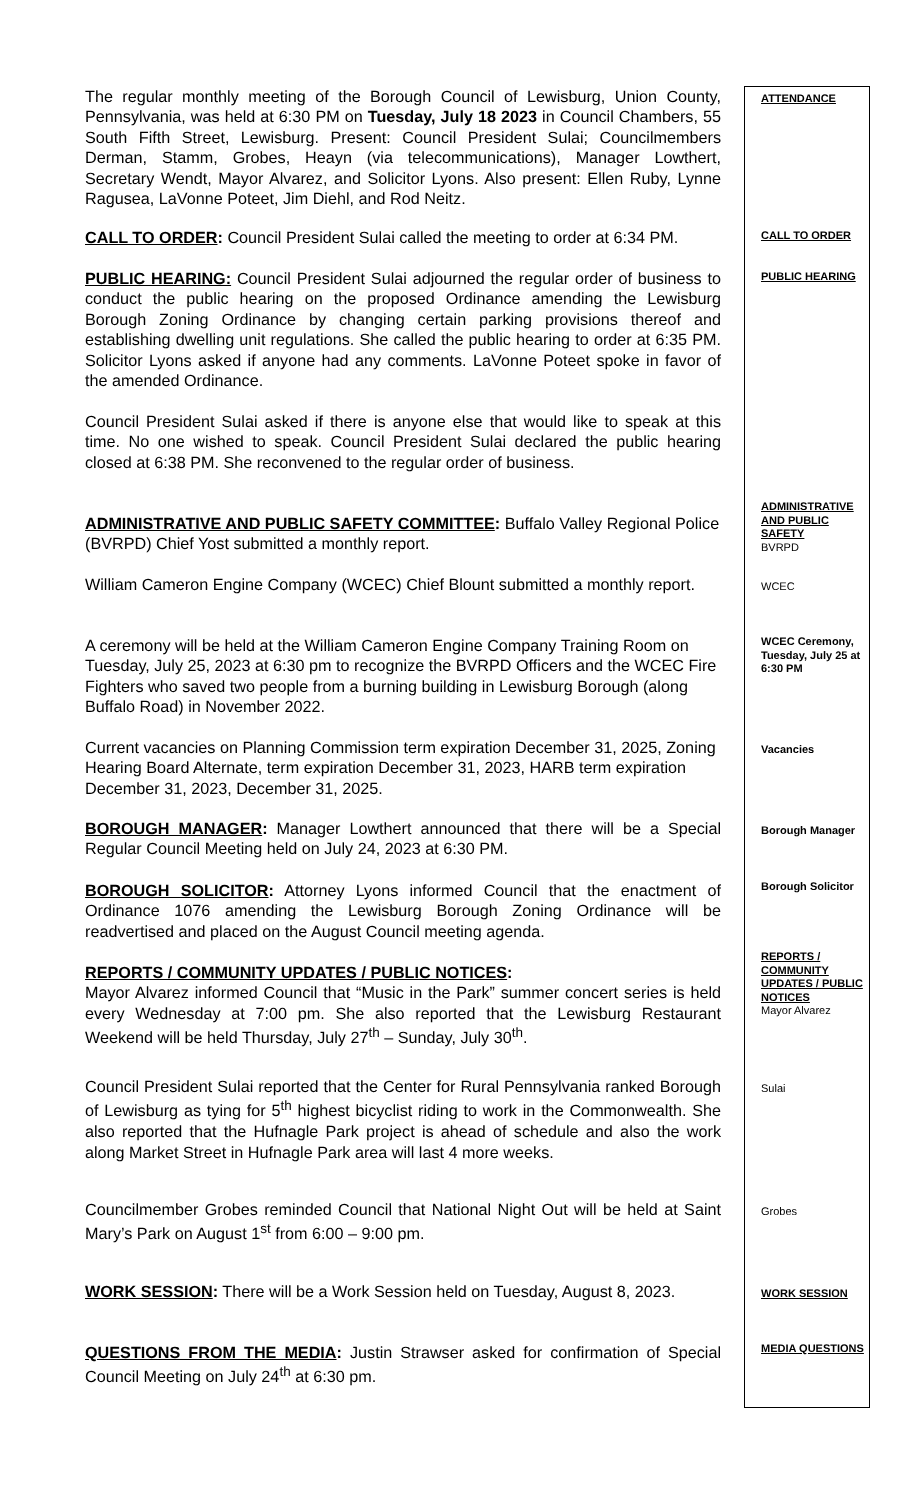The regular monthly meeting of the Borough Council of Lewisburg, Union County, Pennsylvania, was held at 6:30 PM on Tuesday, July 18 2023 in Council Chambers, 55 South Fifth Street, Lewisburg. Present: Council President Sulai; Councilmembers Derman, Stamm, Grobes, Heayn (via telecommunications), Manager Lowthert, Secretary Wendt, Mayor Alvarez, and Solicitor Lyons. Also present: Ellen Ruby, Lynne Ragusea, LaVonne Poteet, Jim Diehl, and Rod Neitz.
ATTENDANCE
CALL TO ORDER: Council President Sulai called the meeting to order at 6:34 PM.
CALL TO ORDER
PUBLIC HEARING: Council President Sulai adjourned the regular order of business to conduct the public hearing on the proposed Ordinance amending the Lewisburg Borough Zoning Ordinance by changing certain parking provisions thereof and establishing dwelling unit regulations. She called the public hearing to order at 6:35 PM. Solicitor Lyons asked if anyone had any comments. LaVonne Poteet spoke in favor of the amended Ordinance.
Council President Sulai asked if there is anyone else that would like to speak at this time. No one wished to speak. Council President Sulai declared the public hearing closed at 6:38 PM. She reconvened to the regular order of business.
PUBLIC HEARING
ADMINISTRATIVE AND PUBLIC SAFETY COMMITTEE: Buffalo Valley Regional Police (BVRPD) Chief Yost submitted a monthly report.
ADMINISTRATIVE AND PUBLIC SAFETY
BVRPD
William Cameron Engine Company (WCEC) Chief Blount submitted a monthly report.
WCEC
A ceremony will be held at the William Cameron Engine Company Training Room on Tuesday, July 25, 2023 at 6:30 pm to recognize the BVRPD Officers and the WCEC Fire Fighters who saved two people from a burning building in Lewisburg Borough (along Buffalo Road) in November 2022.
WCEC Ceremony, Tuesday, July 25 at 6:30 PM
Current vacancies on Planning Commission term expiration December 31, 2025, Zoning Hearing Board Alternate, term expiration December 31, 2023, HARB term expiration December 31, 2023, December 31, 2025.
Vacancies
BOROUGH MANAGER: Manager Lowthert announced that there will be a Special Regular Council Meeting held on July 24, 2023 at 6:30 PM.
Borough Manager
BOROUGH SOLICITOR: Attorney Lyons informed Council that the enactment of Ordinance 1076 amending the Lewisburg Borough Zoning Ordinance will be readvertised and placed on the August Council meeting agenda.
Borough Solicitor
REPORTS / COMMUNITY UPDATES / PUBLIC NOTICES:
Mayor Alvarez informed Council that “Music in the Park” summer concert series is held every Wednesday at 7:00 pm. She also reported that the Lewisburg Restaurant Weekend will be held Thursday, July 27<sup>th</sup> – Sunday, July 30<sup>th</sup>.
REPORTS / COMMUNITY UPDATES / PUBLIC NOTICES
Mayor Alvarez
Council President Sulai reported that the Center for Rural Pennsylvania ranked Borough of Lewisburg as tying for 5<sup>th</sup> highest bicyclist riding to work in the Commonwealth. She also reported that the Hufnagle Park project is ahead of schedule and also the work along Market Street in Hufnagle Park area will last 4 more weeks.
Sulai
Councilmember Grobes reminded Council that National Night Out will be held at Saint Mary’s Park on August 1<sup>st</sup> from 6:00 – 9:00 pm.
Grobes
WORK SESSION: There will be a Work Session held on Tuesday, August 8, 2023.
WORK SESSION
QUESTIONS FROM THE MEDIA: Justin Strawser asked for confirmation of Special Council Meeting on July 24<sup>th</sup> at 6:30 pm.
MEDIA QUESTIONS